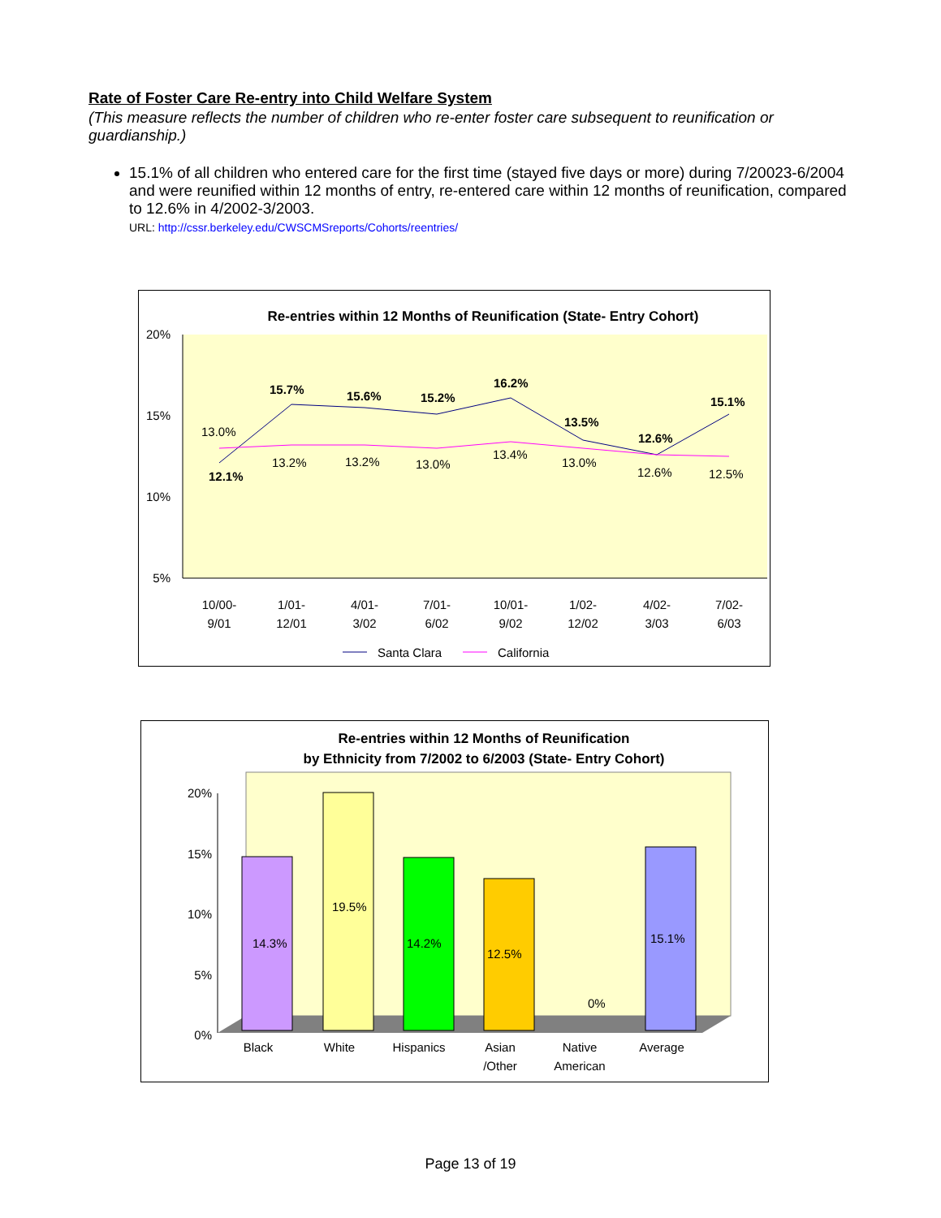Rate of Foster Care Re-entry into Child Welfare System
(This measure reflects the number of children who re-enter foster care subsequent to reunification or guardianship.)
15.1% of all children who entered care for the first time (stayed five days or more) during 7/20023-6/2004 and were reunified within 12 months of entry, re-entered care within 12 months of reunification, compared to 12.6% in 4/2002-3/2003.
URL: http://cssr.berkeley.edu/CWSCMSreports/Cohorts/reentries/
Re-entries within 12 Months of Reunification (State- Entry Cohort)
20%
15%
10%
5%
12.1%
15.7%
15.6%
15.2%
16.2%
13.5%
12.6%
15.1%
13.0%
13.2%
13.2%
13.0%
13.4%
13.0%
12.6%
12.5%
10/00-
9/01
1/01-
12/01
4/01-
3/02
7/01-
6/02
10/01-
9/02
1/02-
12/02
4/02-
3/03
7/02-
6/03
Santa Clara
California
Re-entries within 12 Months of Reunification
by Ethnicity from 7/2002 to 6/2003 (State- Entry Cohort)
20%
15%
10%
5%
0%
14.3%
19.5%
14.2%
12.5%
0%
15.1%
Black
White
Hispanics
Asian
/Other
Native
American
Average
Page 13 of 19